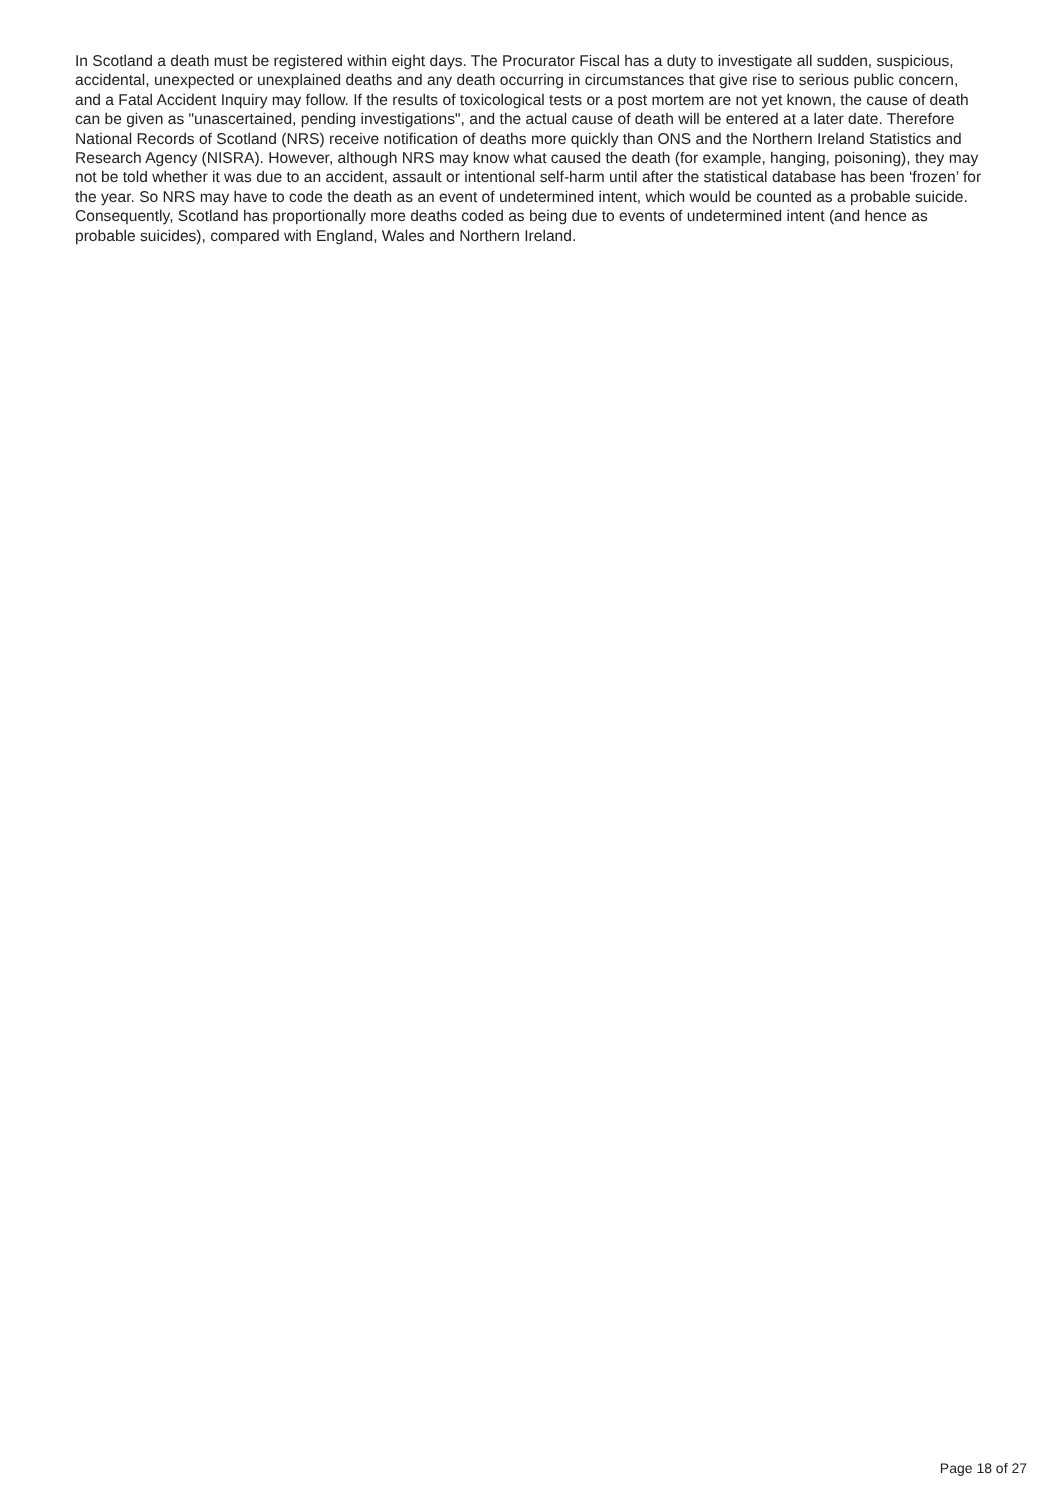In Scotland a death must be registered within eight days. The Procurator Fiscal has a duty to investigate all sudden, suspicious, accidental, unexpected or unexplained deaths and any death occurring in circumstances that give rise to serious public concern, and a Fatal Accident Inquiry may follow. If the results of toxicological tests or a post mortem are not yet known, the cause of death can be given as "unascertained, pending investigations", and the actual cause of death will be entered at a later date. Therefore National Records of Scotland (NRS) receive notification of deaths more quickly than ONS and the Northern Ireland Statistics and Research Agency (NISRA). However, although NRS may know what caused the death (for example, hanging, poisoning), they may not be told whether it was due to an accident, assault or intentional self-harm until after the statistical database has been ‘frozen’ for the year. So NRS may have to code the death as an event of undetermined intent, which would be counted as a probable suicide. Consequently, Scotland has proportionally more deaths coded as being due to events of undetermined intent (and hence as probable suicides), compared with England, Wales and Northern Ireland.
Page 18 of 27